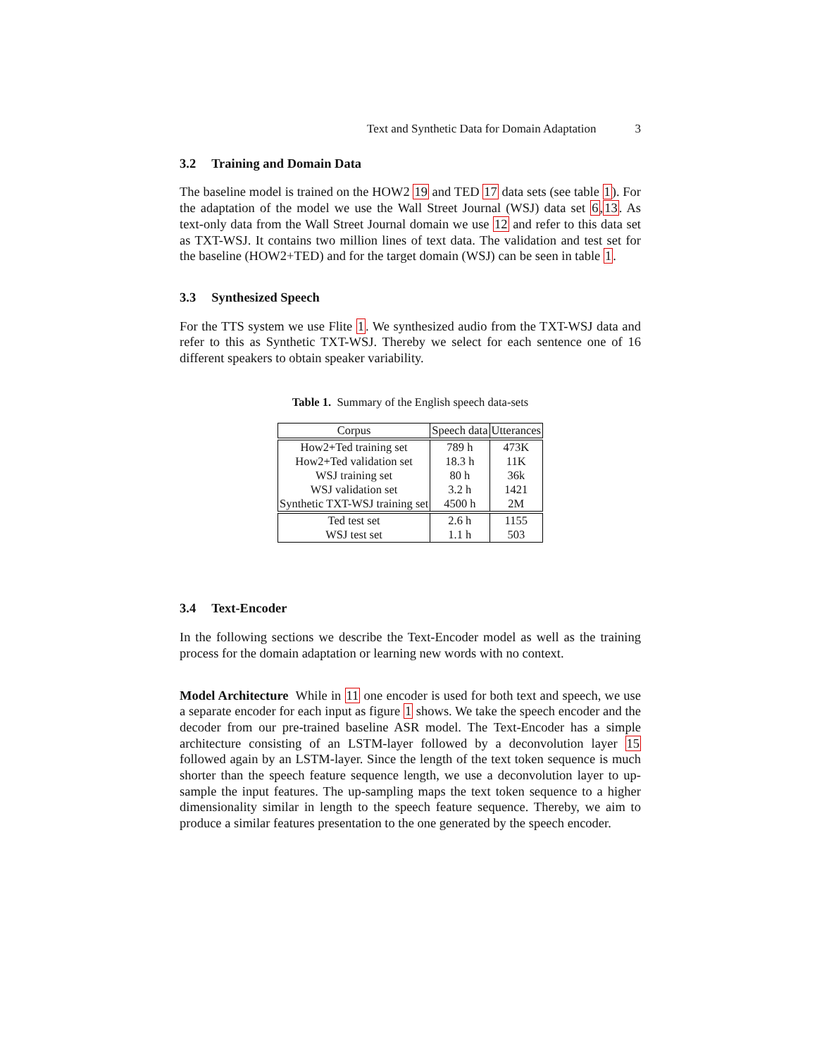Text and Synthetic Data for Domain Adaptation 3
3.2 Training and Domain Data
The baseline model is trained on the HOW2 19 and TED 17 data sets (see table 1). For the adaptation of the model we use the Wall Street Journal (WSJ) data set 6,13. As text-only data from the Wall Street Journal domain we use 12 and refer to this data set as TXT-WSJ. It contains two million lines of text data. The validation and test set for the baseline (HOW2+TED) and for the target domain (WSJ) can be seen in table 1.
3.3 Synthesized Speech
For the TTS system we use Flite 1. We synthesized audio from the TXT-WSJ data and refer to this as Synthetic TXT-WSJ. Thereby we select for each sentence one of 16 different speakers to obtain speaker variability.
Table 1. Summary of the English speech data-sets
| Corpus | Speech data | Utterances |
| --- | --- | --- |
| How2+Ted training set | 789 h | 473K |
| How2+Ted validation set | 18.3 h | 11K |
| WSJ training set | 80 h | 36k |
| WSJ validation set | 3.2 h | 1421 |
| Synthetic TXT-WSJ training set | 4500 h | 2M |
| Ted test set | 2.6 h | 1155 |
| WSJ test set | 1.1 h | 503 |
3.4 Text-Encoder
In the following sections we describe the Text-Encoder model as well as the training process for the domain adaptation or learning new words with no context.
Model Architecture While in 11 one encoder is used for both text and speech, we use a separate encoder for each input as figure 1 shows. We take the speech encoder and the decoder from our pre-trained baseline ASR model. The Text-Encoder has a simple architecture consisting of an LSTM-layer followed by a deconvolution layer 15 followed again by an LSTM-layer. Since the length of the text token sequence is much shorter than the speech feature sequence length, we use a deconvolution layer to up-sample the input features. The up-sampling maps the text token sequence to a higher dimensionality similar in length to the speech feature sequence. Thereby, we aim to produce a similar features presentation to the one generated by the speech encoder.